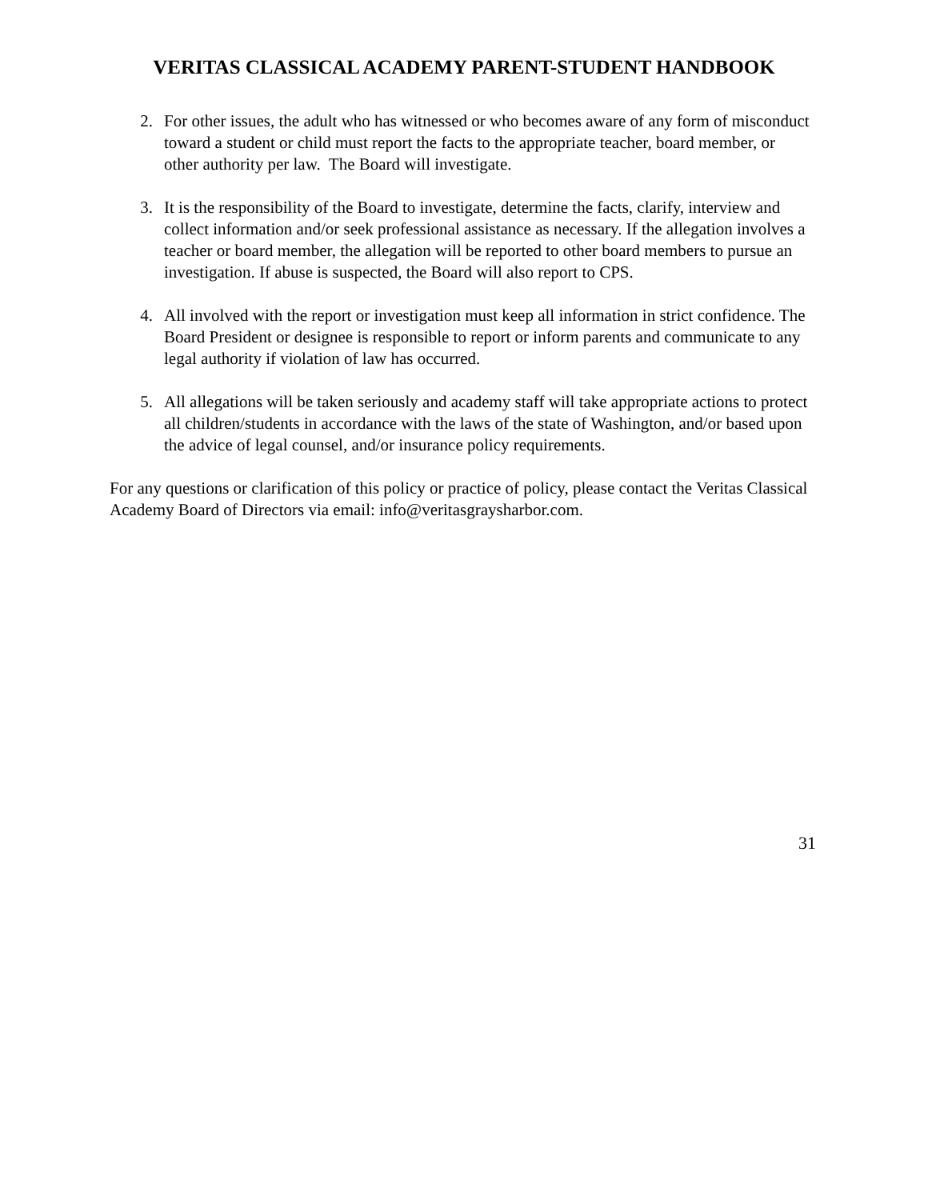VERITAS CLASSICAL ACADEMY PARENT-STUDENT HANDBOOK
2. For other issues, the adult who has witnessed or who becomes aware of any form of misconduct toward a student or child must report the facts to the appropriate teacher, board member, or other authority per law. The Board will investigate.
3. It is the responsibility of the Board to investigate, determine the facts, clarify, interview and collect information and/or seek professional assistance as necessary. If the allegation involves a teacher or board member, the allegation will be reported to other board members to pursue an investigation. If abuse is suspected, the Board will also report to CPS.
4. All involved with the report or investigation must keep all information in strict confidence. The Board President or designee is responsible to report or inform parents and communicate to any legal authority if violation of law has occurred.
5. All allegations will be taken seriously and academy staff will take appropriate actions to protect all children/students in accordance with the laws of the state of Washington, and/or based upon the advice of legal counsel, and/or insurance policy requirements.
For any questions or clarification of this policy or practice of policy, please contact the Veritas Classical Academy Board of Directors via email: info@veritasgraysharbor.com.
31